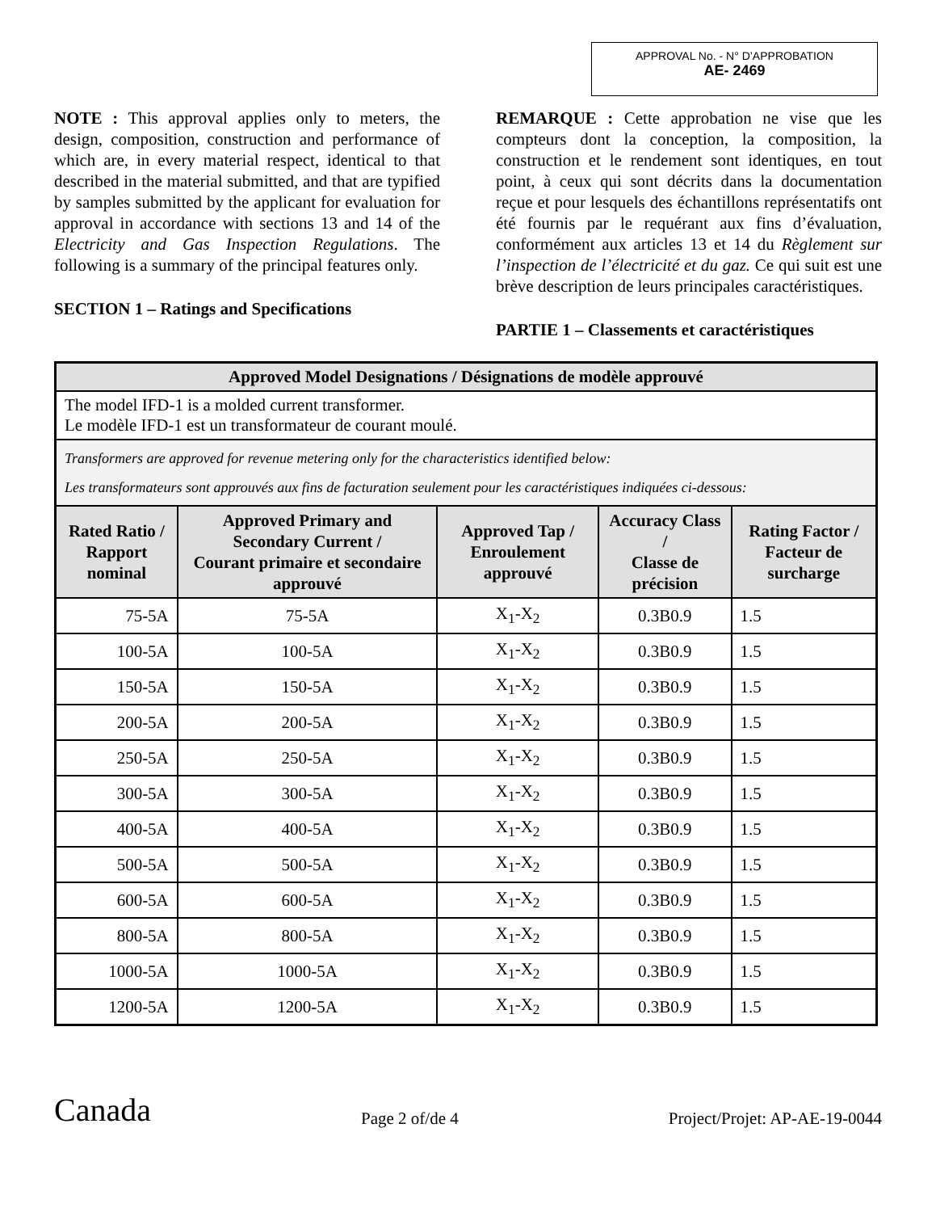APPROVAL No. - N° D’APPROBATION
AE- 2469
NOTE : This approval applies only to meters, the design, composition, construction and performance of which are, in every material respect, identical to that described in the material submitted, and that are typified by samples submitted by the applicant for evaluation for approval in accordance with sections 13 and 14 of the Electricity and Gas Inspection Regulations. The following is a summary of the principal features only.
SECTION 1 – Ratings and Specifications
REMARQUE : Cette approbation ne vise que les compteurs dont la conception, la composition, la construction et le rendement sont identiques, en tout point, à ceux qui sont décrits dans la documentation reçue et pour lesquels des échantillons représentatifs ont été fournis par le requérant aux fins d’évaluation, conformément aux articles 13 et 14 du Règlement sur l’inspection de l’électricité et du gaz. Ce qui suit est une brève description de leurs principales caractéristiques.
PARTIE 1 – Classements et caractéristiques
| Approved Model Designations / Désignations de modèle approuvé | | | | |
| The model IFD-1 is a molded current transformer. Le modèle IFD-1 est un transformateur de courant moulé. | | | | |
| Transformers are approved for revenue metering only for the characteristics identified below: Les transformateurs sont approuvés aux fins de facturation seulement pour les caractéristiques indiquées ci-dessous: | | | | |
| Rated Ratio / Rapport nominal | Approved Primary and Secondary Current / Courant primaire et secondaire approuvé | Approved Tap / Enroulement approuvé | Accuracy Class / Classe de précision | Rating Factor / Facteur de surcharge |
| 75-5A | 75-5A | X<sub>1</sub>-X<sub>2</sub> | 0.3B0.9 | 1.5 |
| 100-5A | 100-5A | X<sub>1</sub>-X<sub>2</sub> | 0.3B0.9 | 1.5 |
| 150-5A | 150-5A | X<sub>1</sub>-X<sub>2</sub> | 0.3B0.9 | 1.5 |
| 200-5A | 200-5A | X<sub>1</sub>-X<sub>2</sub> | 0.3B0.9 | 1.5 |
| 250-5A | 250-5A | X<sub>1</sub>-X<sub>2</sub> | 0.3B0.9 | 1.5 |
| 300-5A | 300-5A | X<sub>1</sub>-X<sub>2</sub> | 0.3B0.9 | 1.5 |
| 400-5A | 400-5A | X<sub>1</sub>-X<sub>2</sub> | 0.3B0.9 | 1.5 |
| 500-5A | 500-5A | X<sub>1</sub>-X<sub>2</sub> | 0.3B0.9 | 1.5 |
| 600-5A | 600-5A | X<sub>1</sub>-X<sub>2</sub> | 0.3B0.9 | 1.5 |
| 800-5A | 800-5A | X<sub>1</sub>-X<sub>2</sub> | 0.3B0.9 | 1.5 |
| 1000-5A | 1000-5A | X<sub>1</sub>-X<sub>2</sub> | 0.3B0.9 | 1.5 |
| 1200-5A | 1200-5A | X<sub>1</sub>-X<sub>2</sub> | 0.3B0.9 | 1.5 |
Canada Page 2 of/de 4 Project/Projet: AP-AE-19-0044